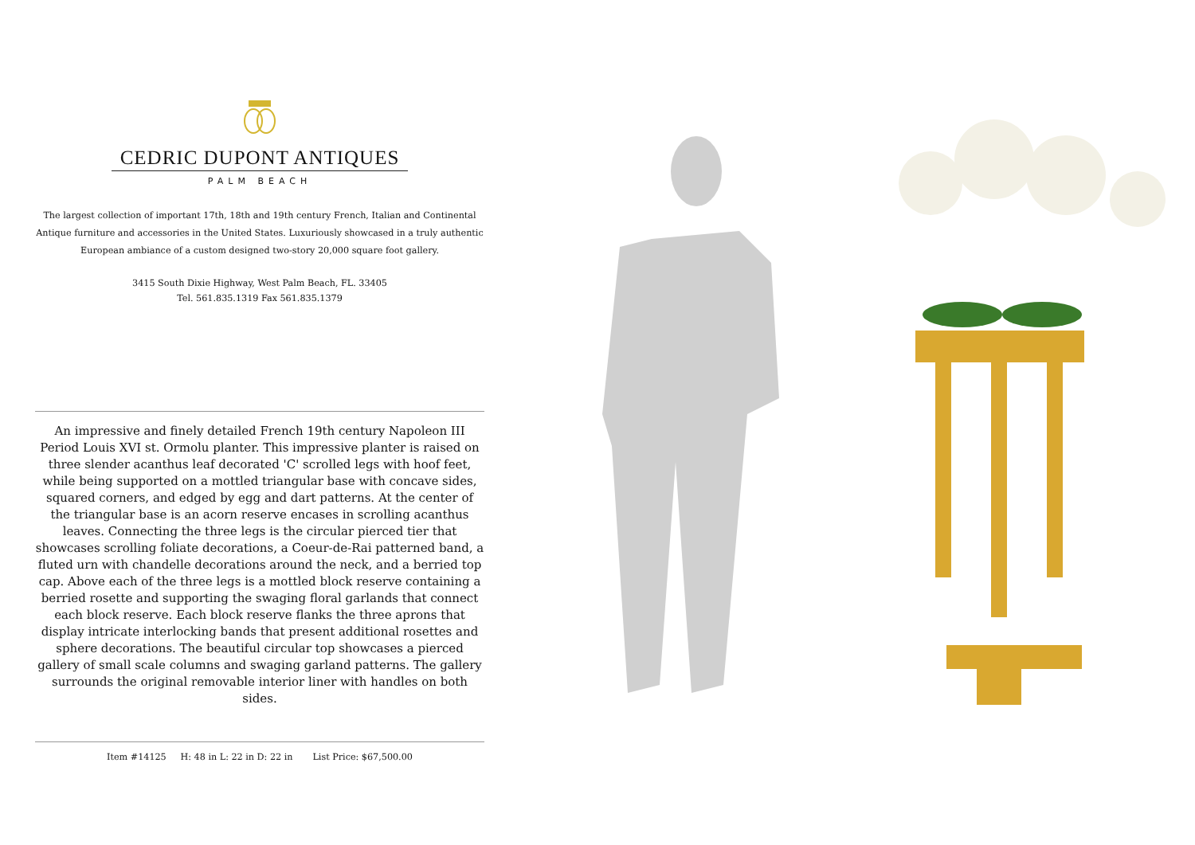CEDRIC DUPONT ANTIQUES
PALM BEACH
The largest collection of important 17th, 18th and 19th century French, Italian and Continental Antique furniture and accessories in the United States. Luxuriously showcased in a truly authentic European ambiance of a custom designed two-story 20,000 square foot gallery.
3415 South Dixie Highway, West Palm Beach, FL. 33405
Tel. 561.835.1319 Fax 561.835.1379
An impressive and finely detailed French 19th century Napoleon III Period Louis XVI st. Ormolu planter. This impressive planter is raised on three slender acanthus leaf decorated 'C' scrolled legs with hoof feet, while being supported on a mottled triangular base with concave sides, squared corners, and edged by egg and dart patterns. At the center of the triangular base is an acorn reserve encases in scrolling acanthus leaves. Connecting the three legs is the circular pierced tier that showcases scrolling foliate decorations, a Coeur-de-Rai patterned band, a fluted urn with chandelle decorations around the neck, and a berried top cap. Above each of the three legs is a mottled block reserve containing a berried rosette and supporting the swaging floral garlands that connect each block reserve. Each block reserve flanks the three aprons that display intricate interlocking bands that present additional rosettes and sphere decorations. The beautiful circular top showcases a pierced gallery of small scale columns and swaging garland patterns. The gallery surrounds the original removable interior liner with handles on both sides.
Item #14125 H: 48 in L: 22 in D: 22 in List Price: $67,500.00